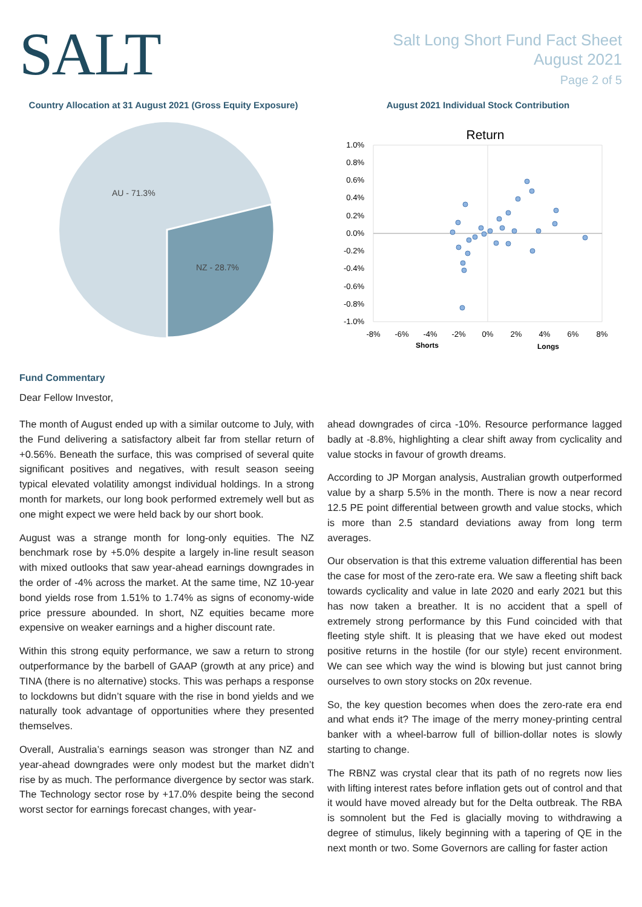SALT
Salt Long Short Fund Fact Sheet
August 2021
Page 2 of 5
Country Allocation at 31 August 2021 (Gross Equity Exposure)
AU - 71.3%
NZ - 28.7%
August 2021 Individual Stock Contribution
Return
1.0%
0.8%
0.6%
0.4%
0.2%
0.0%
-0.2%
-0.4%
-0.6%
-0.8%
-1.0%
-8%
-6%
-4%
-2%
0%
2%
4%
6%
8%
Shorts
Longs
Fund Commentary
Dear Fellow Investor,
The month of August ended up with a similar outcome to July, with the Fund delivering a satisfactory albeit far from stellar return of +0.56%. Beneath the surface, this was comprised of several quite significant positives and negatives, with result season seeing typical elevated volatility amongst individual holdings. In a strong month for markets, our long book performed extremely well but as one might expect we were held back by our short book.
August was a strange month for long-only equities. The NZ benchmark rose by +5.0% despite a largely in-line result season with mixed outlooks that saw year-ahead earnings downgrades in the order of -4% across the market. At the same time, NZ 10-year bond yields rose from 1.51% to 1.74% as signs of economy-wide price pressure abounded. In short, NZ equities became more expensive on weaker earnings and a higher discount rate.
Within this strong equity performance, we saw a return to strong outperformance by the barbell of GAAP (growth at any price) and TINA (there is no alternative) stocks. This was perhaps a response to lockdowns but didn’t square with the rise in bond yields and we naturally took advantage of opportunities where they presented themselves.
Overall, Australia’s earnings season was stronger than NZ and year-ahead downgrades were only modest but the market didn’t rise by as much. The performance divergence by sector was stark. The Technology sector rose by +17.0% despite being the second worst sector for earnings forecast changes, with year-
ahead downgrades of circa -10%. Resource performance lagged badly at -8.8%, highlighting a clear shift away from cyclicality and value stocks in favour of growth dreams.
According to JP Morgan analysis, Australian growth outperformed value by a sharp 5.5% in the month. There is now a near record 12.5 PE point differential between growth and value stocks, which is more than 2.5 standard deviations away from long term averages.
Our observation is that this extreme valuation differential has been the case for most of the zero-rate era. We saw a fleeting shift back towards cyclicality and value in late 2020 and early 2021 but this has now taken a breather. It is no accident that a spell of extremely strong performance by this Fund coincided with that fleeting style shift. It is pleasing that we have eked out modest positive returns in the hostile (for our style) recent environment. We can see which way the wind is blowing but just cannot bring ourselves to own story stocks on 20x revenue.
So, the key question becomes when does the zero-rate era end and what ends it? The image of the merry money-printing central banker with a wheel-barrow full of billion-dollar notes is slowly starting to change.
The RBNZ was crystal clear that its path of no regrets now lies with lifting interest rates before inflation gets out of control and that it would have moved already but for the Delta outbreak. The RBA is somnolent but the Fed is glacially moving to withdrawing a degree of stimulus, likely beginning with a tapering of QE in the next month or two. Some Governors are calling for faster action